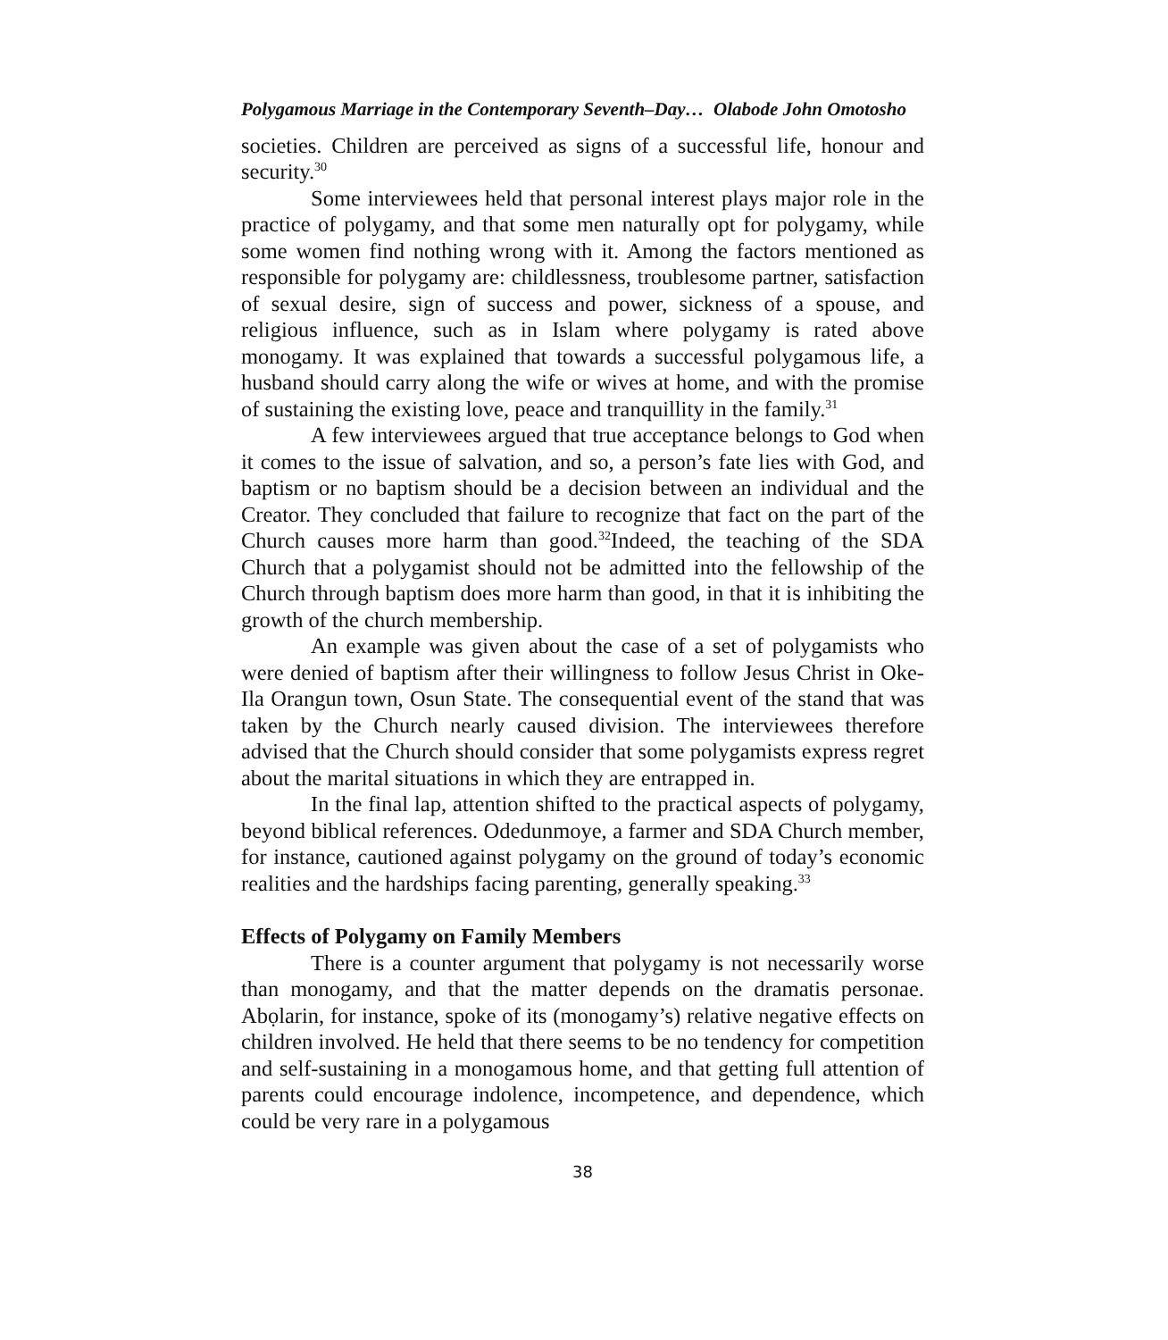Polygamous Marriage in the Contemporary Seventh–Day… Olabode John Omotosho
societies. Children are perceived as signs of a successful life, honour and security.<sup>30</sup>
Some interviewees held that personal interest plays major role in the practice of polygamy, and that some men naturally opt for polygamy, while some women find nothing wrong with it. Among the factors mentioned as responsible for polygamy are: childlessness, troublesome partner, satisfaction of sexual desire, sign of success and power, sickness of a spouse, and religious influence, such as in Islam where polygamy is rated above monogamy. It was explained that towards a successful polygamous life, a husband should carry along the wife or wives at home, and with the promise of sustaining the existing love, peace and tranquillity in the family.<sup>31</sup>
A few interviewees argued that true acceptance belongs to God when it comes to the issue of salvation, and so, a person’s fate lies with God, and baptism or no baptism should be a decision between an individual and the Creator. They concluded that failure to recognize that fact on the part of the Church causes more harm than good.<sup>32</sup>Indeed, the teaching of the SDA Church that a polygamist should not be admitted into the fellowship of the Church through baptism does more harm than good, in that it is inhibiting the growth of the church membership.
An example was given about the case of a set of polygamists who were denied of baptism after their willingness to follow Jesus Christ in Oke-Ila Orangun town, Osun State. The consequential event of the stand that was taken by the Church nearly caused division. The interviewees therefore advised that the Church should consider that some polygamists express regret about the marital situations in which they are entrapped in.
In the final lap, attention shifted to the practical aspects of polygamy, beyond biblical references. Odedunmoye, a farmer and SDA Church member, for instance, cautioned against polygamy on the ground of today’s economic realities and the hardships facing parenting, generally speaking.<sup>33</sup>
Effects of Polygamy on Family Members
There is a counter argument that polygamy is not necessarily worse than monogamy, and that the matter depends on the dramatis personae. Abọlarin, for instance, spoke of its (monogamy’s) relative negative effects on children involved. He held that there seems to be no tendency for competition and self-sustaining in a monogamous home, and that getting full attention of parents could encourage indolence, incompetence, and dependence, which could be very rare in a polygamous
38